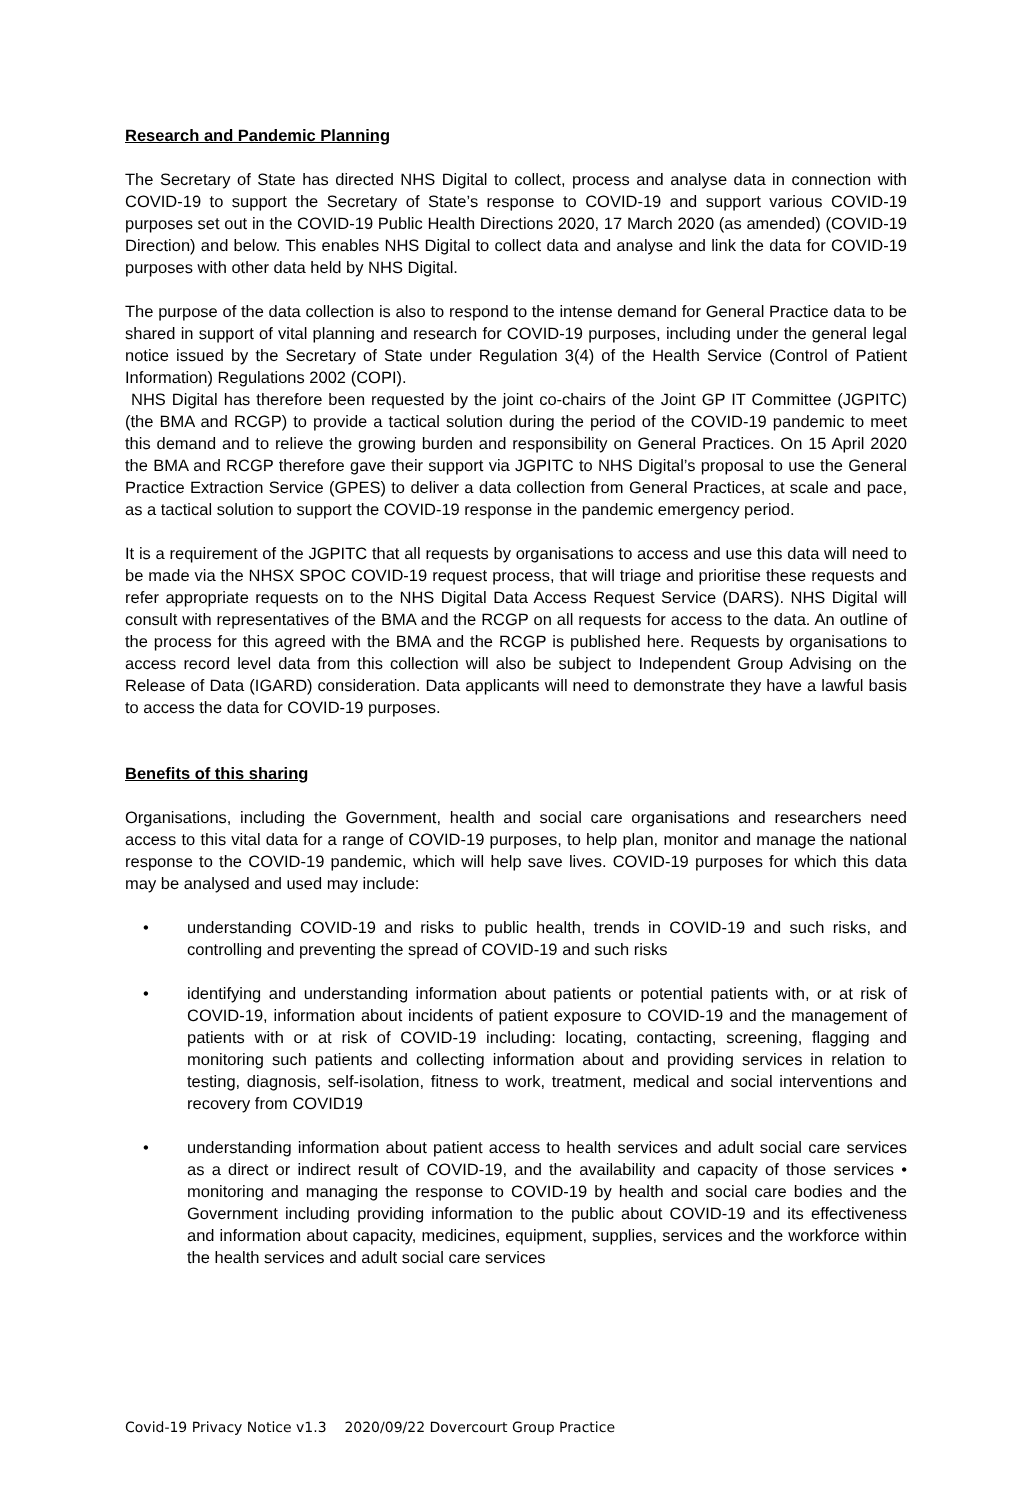Research and Pandemic Planning
The Secretary of State has directed NHS Digital to collect, process and analyse data in connection with COVID-19 to support the Secretary of State’s response to COVID-19 and support various COVID-19 purposes set out in the COVID-19 Public Health Directions 2020, 17 March 2020 (as amended) (COVID-19 Direction) and below. This enables NHS Digital to collect data and analyse and link the data for COVID-19 purposes with other data held by NHS Digital.
The purpose of the data collection is also to respond to the intense demand for General Practice data to be shared in support of vital planning and research for COVID-19 purposes, including under the general legal notice issued by the Secretary of State under Regulation 3(4) of the Health Service (Control of Patient Information) Regulations 2002 (COPI).
NHS Digital has therefore been requested by the joint co-chairs of the Joint GP IT Committee (JGPITC) (the BMA and RCGP) to provide a tactical solution during the period of the COVID-19 pandemic to meet this demand and to relieve the growing burden and responsibility on General Practices. On 15 April 2020 the BMA and RCGP therefore gave their support via JGPITC to NHS Digital’s proposal to use the General Practice Extraction Service (GPES) to deliver a data collection from General Practices, at scale and pace, as a tactical solution to support the COVID-19 response in the pandemic emergency period.
It is a requirement of the JGPITC that all requests by organisations to access and use this data will need to be made via the NHSX SPOC COVID-19 request process, that will triage and prioritise these requests and refer appropriate requests on to the NHS Digital Data Access Request Service (DARS). NHS Digital will consult with representatives of the BMA and the RCGP on all requests for access to the data. An outline of the process for this agreed with the BMA and the RCGP is published here. Requests by organisations to access record level data from this collection will also be subject to Independent Group Advising on the Release of Data (IGARD) consideration. Data applicants will need to demonstrate they have a lawful basis to access the data for COVID-19 purposes.
Benefits of this sharing
Organisations, including the Government, health and social care organisations and researchers need access to this vital data for a range of COVID-19 purposes, to help plan, monitor and manage the national response to the COVID-19 pandemic, which will help save lives. COVID-19 purposes for which this data may be analysed and used may include:
• understanding COVID-19 and risks to public health, trends in COVID-19 and such risks, and controlling and preventing the spread of COVID-19 and such risks
• identifying and understanding information about patients or potential patients with, or at risk of COVID-19, information about incidents of patient exposure to COVID-19 and the management of patients with or at risk of COVID-19 including: locating, contacting, screening, flagging and monitoring such patients and collecting information about and providing services in relation to testing, diagnosis, self-isolation, fitness to work, treatment, medical and social interventions and recovery from COVID19
• understanding information about patient access to health services and adult social care services as a direct or indirect result of COVID-19, and the availability and capacity of those services • monitoring and managing the response to COVID-19 by health and social care bodies and the Government including providing information to the public about COVID-19 and its effectiveness and information about capacity, medicines, equipment, supplies, services and the workforce within the health services and adult social care services
Covid-19 Privacy Notice v1.3 2020/09/22 Dovercourt Group Practice